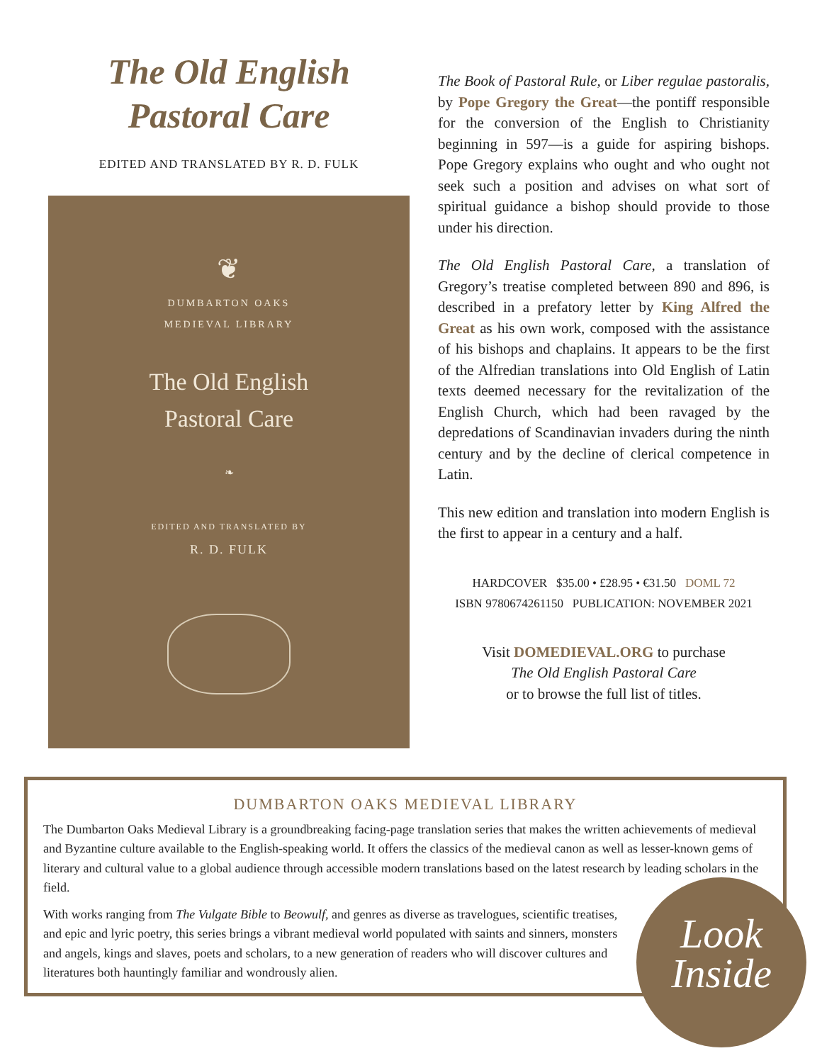The Old English
Pastoral Care
EDITED AND TRANSLATED BY R. D. FULK
❦
DUMBARTON OAKS
MEDIEVAL LIBRARY
The Old English
Pastoral Care
❧
EDITED AND TRANSLATED BY
R. D. FULK
The Book of Pastoral Rule, or Liber regulae pastoralis, by Pope Gregory the Great—the pontiff responsible for the conversion of the English to Christianity beginning in 597—is a guide for aspiring bishops. Pope Gregory explains who ought and who ought not seek such a position and advises on what sort of spiritual guidance a bishop should provide to those under his direction.
The Old English Pastoral Care, a translation of Gregory’s treatise completed between 890 and 896, is described in a prefatory letter by King Alfred the Great as his own work, composed with the assistance of his bishops and chaplains. It appears to be the first of the Alfredian translations into Old English of Latin texts deemed necessary for the revitalization of the English Church, which had been ravaged by the depredations of Scandinavian invaders during the ninth century and by the decline of clerical competence in Latin.
This new edition and translation into modern English is the first to appear in a century and a half.
HARDCOVER $35.00 • £28.95 • €31.50 DOML 72
ISBN 9780674261150 PUBLICATION: NOVEMBER 2021
Visit DOMEDIEVAL.ORG to purchase
The Old English Pastoral Care
or to browse the full list of titles.
DUMBARTON OAKS MEDIEVAL LIBRARY
The Dumbarton Oaks Medieval Library is a groundbreaking facing-page translation series that makes the written achievements of medieval and Byzantine culture available to the English-speaking world. It offers the classics of the medieval canon as well as lesser-known gems of literary and cultural value to a global audience through accessible modern translations based on the latest research by leading scholars in the field.
With works ranging from The Vulgate Bible to Beowulf, and genres as diverse as travelogues, scientific treatises, and epic and lyric poetry, this series brings a vibrant medieval world populated with saints and sinners, monsters and angels, kings and slaves, poets and scholars, to a new generation of readers who will discover cultures and literatures both hauntingly familiar and wondrously alien.
Look
Inside